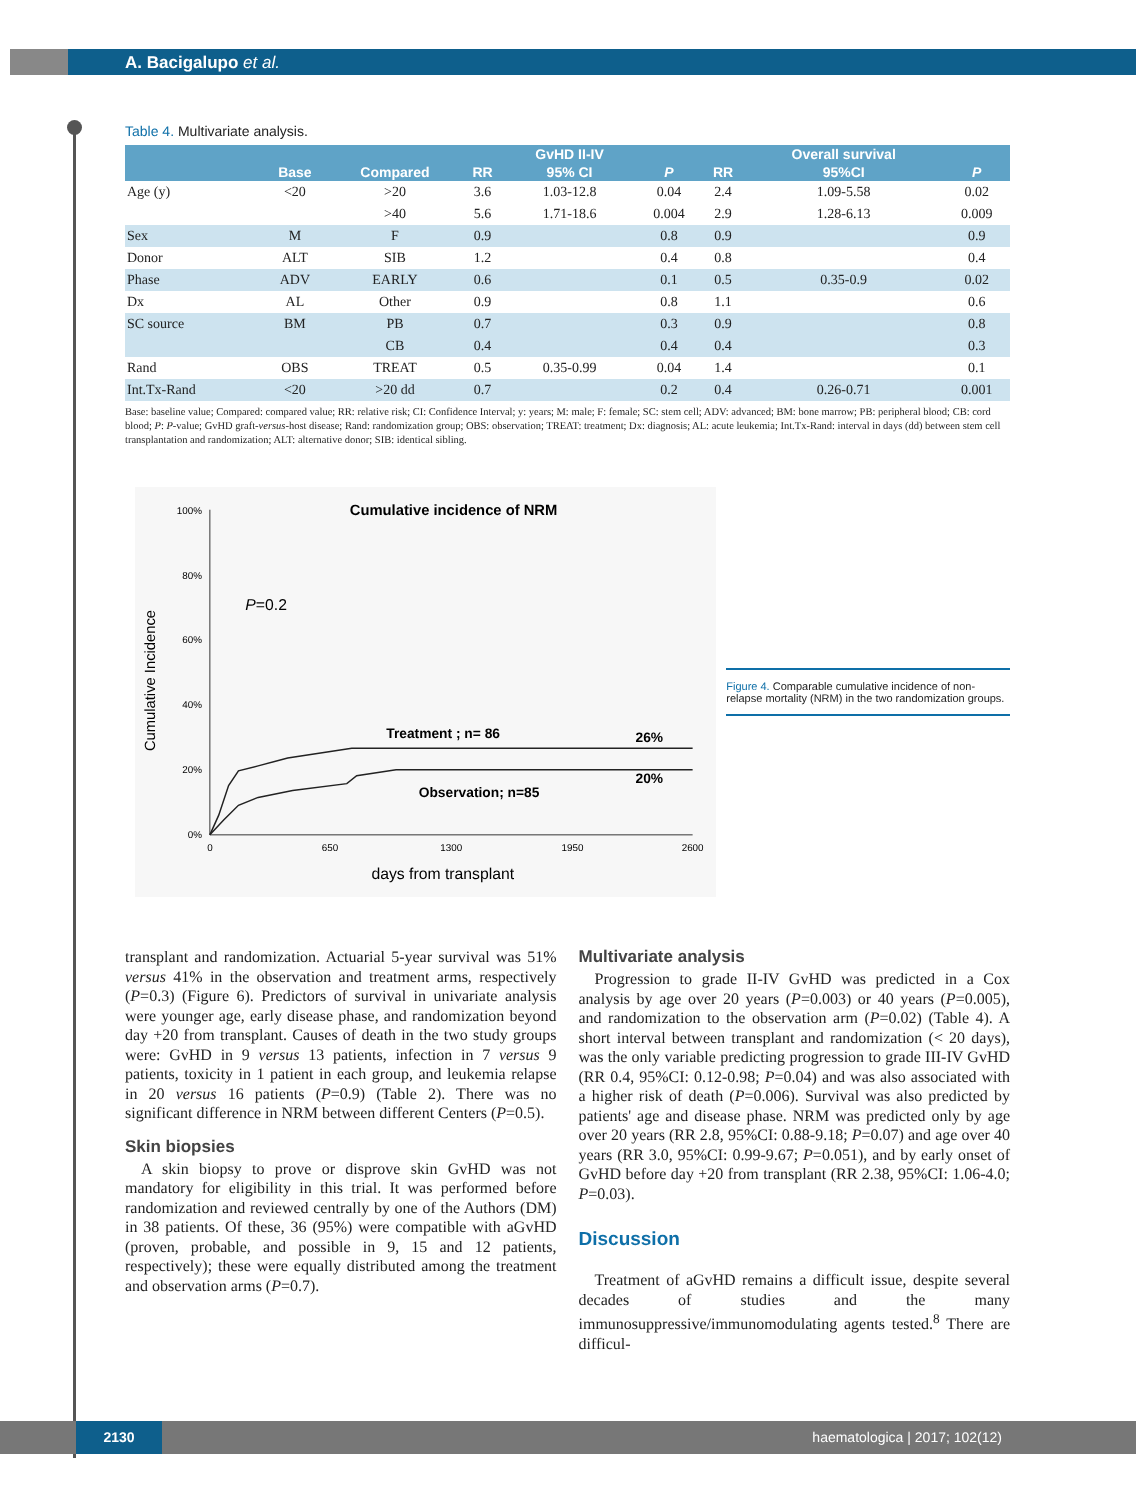A. Bacigalupo et al.
Table 4. Multivariate analysis.
| | | | | GvHD II-IV | | | Overall survival | |
| --- | --- | --- | --- | --- | --- | --- | --- | --- |
| | Base | Compared | RR | 95% CI | P | RR | 95%CI | P |
| Age (y) | <20 | >20 | 3.6 | 1.03-12.8 | 0.04 | 2.4 | 1.09-5.58 | 0.02 |
| | | >40 | 5.6 | 1.71-18.6 | 0.004 | 2.9 | 1.28-6.13 | 0.009 |
| Sex | M | F | 0.9 | | 0.8 | 0.9 | | 0.9 |
| Donor | ALT | SIB | 1.2 | | 0.4 | 0.8 | | 0.4 |
| Phase | ADV | EARLY | 0.6 | | 0.1 | 0.5 | 0.35-0.9 | 0.02 |
| Dx | AL | Other | 0.9 | | 0.8 | 1.1 | | 0.6 |
| SC source | BM | PB | 0.7 | | 0.3 | 0.9 | | 0.8 |
| | | CB | 0.4 | | 0.4 | 0.4 | | 0.3 |
| Rand | OBS | TREAT | 0.5 | 0.35-0.99 | 0.04 | 1.4 | | 0.1 |
| Int.Tx-Rand | <20 | >20 dd | 0.7 | | 0.2 | 0.4 | 0.26-0.71 | 0.001 |
Base: baseline value; Compared: compared value; RR: relative risk; CI: Confidence Interval; y: years; M: male; F: female; SC: stem cell; ADV: advanced; BM: bone marrow; PB: peripheral blood; CB: cord blood; P: P-value; GvHD graft-versus-host disease; Rand: randomization group; OBS: observation; TREAT: treatment; Dx: diagnosis; AL: acute leukemia; Int.Tx-Rand: interval in days (dd) between stem cell transplantation and randomization; ALT: alternative donor; SIB: identical sibling.
Cumulative incidence of NRM
100%
80%
60%
40%
20%
0%
0
650
1300
1950
2600
Cumulative Incidence
days from transplant
P=0.2
Treatment ; n= 86
26%
Observation; n=85
20%
Figure 4. Comparable cumulative incidence of non-relapse mortality (NRM) in the two randomization groups.
transplant and randomization. Actuarial 5-year survival was 51% versus 41% in the observation and treatment arms, respectively (P=0.3) (Figure 6). Predictors of survival in univariate analysis were younger age, early disease phase, and randomization beyond day +20 from transplant. Causes of death in the two study groups were: GvHD in 9 versus 13 patients, infection in 7 versus 9 patients, toxicity in 1 patient in each group, and leukemia relapse in 20 versus 16 patients (P=0.9) (Table 2). There was no significant difference in NRM between different Centers (P=0.5).
Skin biopsies
A skin biopsy to prove or disprove skin GvHD was not mandatory for eligibility in this trial. It was performed before randomization and reviewed centrally by one of the Authors (DM) in 38 patients. Of these, 36 (95%) were compatible with aGvHD (proven, probable, and possible in 9, 15 and 12 patients, respectively); these were equally distributed among the treatment and observation arms (P=0.7).
Multivariate analysis
Progression to grade II-IV GvHD was predicted in a Cox analysis by age over 20 years (P=0.003) or 40 years (P=0.005), and randomization to the observation arm (P=0.02) (Table 4). A short interval between transplant and randomization (< 20 days), was the only variable predicting progression to grade III-IV GvHD (RR 0.4, 95%CI: 0.12-0.98; P=0.04) and was also associated with a higher risk of death (P=0.006). Survival was also predicted by patients' age and disease phase. NRM was predicted only by age over 20 years (RR 2.8, 95%CI: 0.88-9.18; P=0.07) and age over 40 years (RR 3.0, 95%CI: 0.99-9.67; P=0.051), and by early onset of GvHD before day +20 from transplant (RR 2.38, 95%CI: 1.06-4.0; P=0.03).
Discussion
Treatment of aGvHD remains a difficult issue, despite several decades of studies and the many immunosuppressive/immunomodulating agents tested.<sup>8</sup> There are difficul-
2130 haematologica | 2017; 102(12)